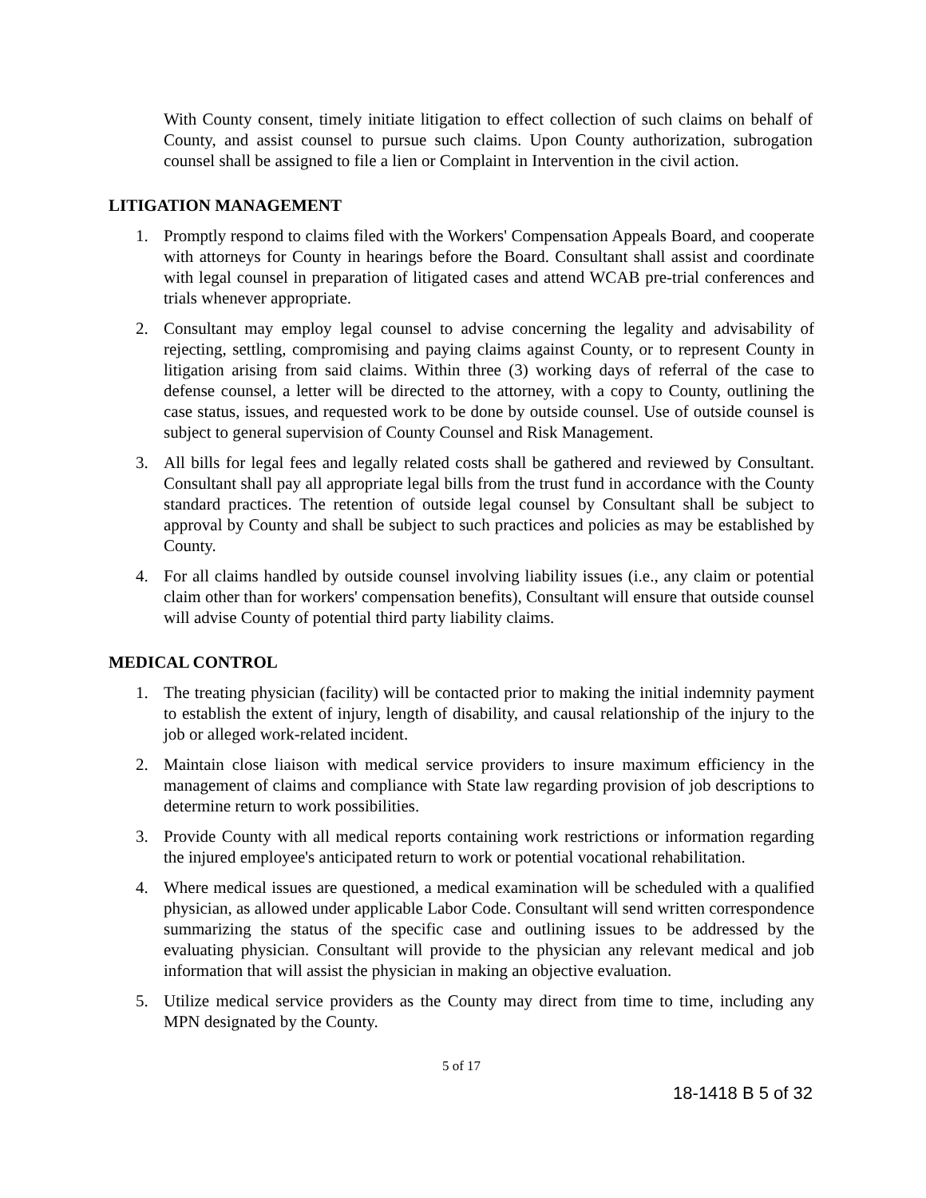With County consent, timely initiate litigation to effect collection of such claims on behalf of County, and assist counsel to pursue such claims. Upon County authorization, subrogation counsel shall be assigned to file a lien or Complaint in Intervention in the civil action.
LITIGATION MANAGEMENT
1. Promptly respond to claims filed with the Workers' Compensation Appeals Board, and cooperate with attorneys for County in hearings before the Board. Consultant shall assist and coordinate with legal counsel in preparation of litigated cases and attend WCAB pre-trial conferences and trials whenever appropriate.
2. Consultant may employ legal counsel to advise concerning the legality and advisability of rejecting, settling, compromising and paying claims against County, or to represent County in litigation arising from said claims. Within three (3) working days of referral of the case to defense counsel, a letter will be directed to the attorney, with a copy to County, outlining the case status, issues, and requested work to be done by outside counsel. Use of outside counsel is subject to general supervision of County Counsel and Risk Management.
3. All bills for legal fees and legally related costs shall be gathered and reviewed by Consultant. Consultant shall pay all appropriate legal bills from the trust fund in accordance with the County standard practices. The retention of outside legal counsel by Consultant shall be subject to approval by County and shall be subject to such practices and policies as may be established by County.
4. For all claims handled by outside counsel involving liability issues (i.e., any claim or potential claim other than for workers' compensation benefits), Consultant will ensure that outside counsel will advise County of potential third party liability claims.
MEDICAL CONTROL
1. The treating physician (facility) will be contacted prior to making the initial indemnity payment to establish the extent of injury, length of disability, and causal relationship of the injury to the job or alleged work-related incident.
2. Maintain close liaison with medical service providers to insure maximum efficiency in the management of claims and compliance with State law regarding provision of job descriptions to determine return to work possibilities.
3. Provide County with all medical reports containing work restrictions or information regarding the injured employee's anticipated return to work or potential vocational rehabilitation.
4. Where medical issues are questioned, a medical examination will be scheduled with a qualified physician, as allowed under applicable Labor Code. Consultant will send written correspondence summarizing the status of the specific case and outlining issues to be addressed by the evaluating physician. Consultant will provide to the physician any relevant medical and job information that will assist the physician in making an objective evaluation.
5. Utilize medical service providers as the County may direct from time to time, including any MPN designated by the County.
5 of 17
18-1418 B 5 of 32